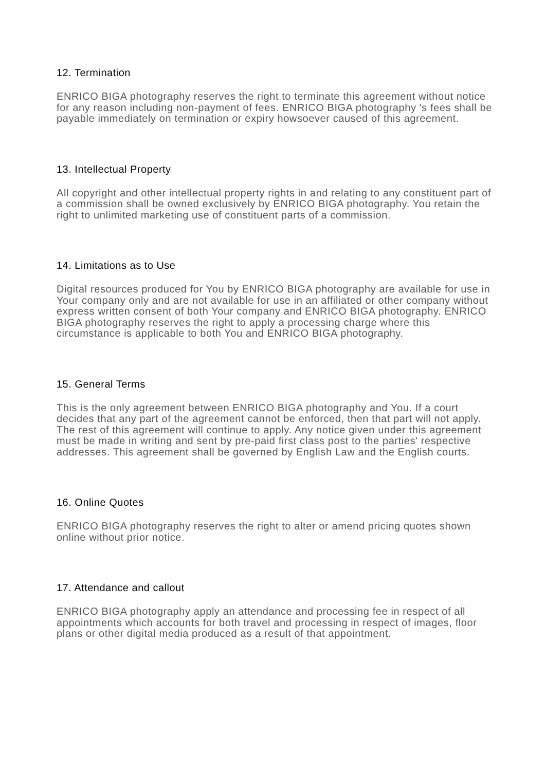12. Termination
ENRICO BIGA photography reserves the right to terminate this agreement without notice for any reason including non-payment of fees. ENRICO BIGA photography 's fees shall be payable immediately on termination or expiry howsoever caused of this agreement.
13. Intellectual Property
All copyright and other intellectual property rights in and relating to any constituent part of a commission shall be owned exclusively by ENRICO BIGA photography. You retain the right to unlimited marketing use of constituent parts of a commission.
14. Limitations as to Use
Digital resources produced for You by ENRICO BIGA photography are available for use in Your company only and are not available for use in an affiliated or other company without express written consent of both Your company and ENRICO BIGA photography. ENRICO BIGA photography reserves the right to apply a processing charge where this circumstance is applicable to both You and ENRICO BIGA photography.
15. General Terms
This is the only agreement between ENRICO BIGA photography and You. If a court decides that any part of the agreement cannot be enforced, then that part will not apply. The rest of this agreement will continue to apply. Any notice given under this agreement must be made in writing and sent by pre-paid first class post to the parties' respective addresses. This agreement shall be governed by English Law and the English courts.
16. Online Quotes
ENRICO BIGA photography reserves the right to alter or amend pricing quotes shown online without prior notice.
17. Attendance and callout
ENRICO BIGA photography apply an attendance and processing fee in respect of all appointments which accounts for both travel and processing in respect of images, floor plans or other digital media produced as a result of that appointment.